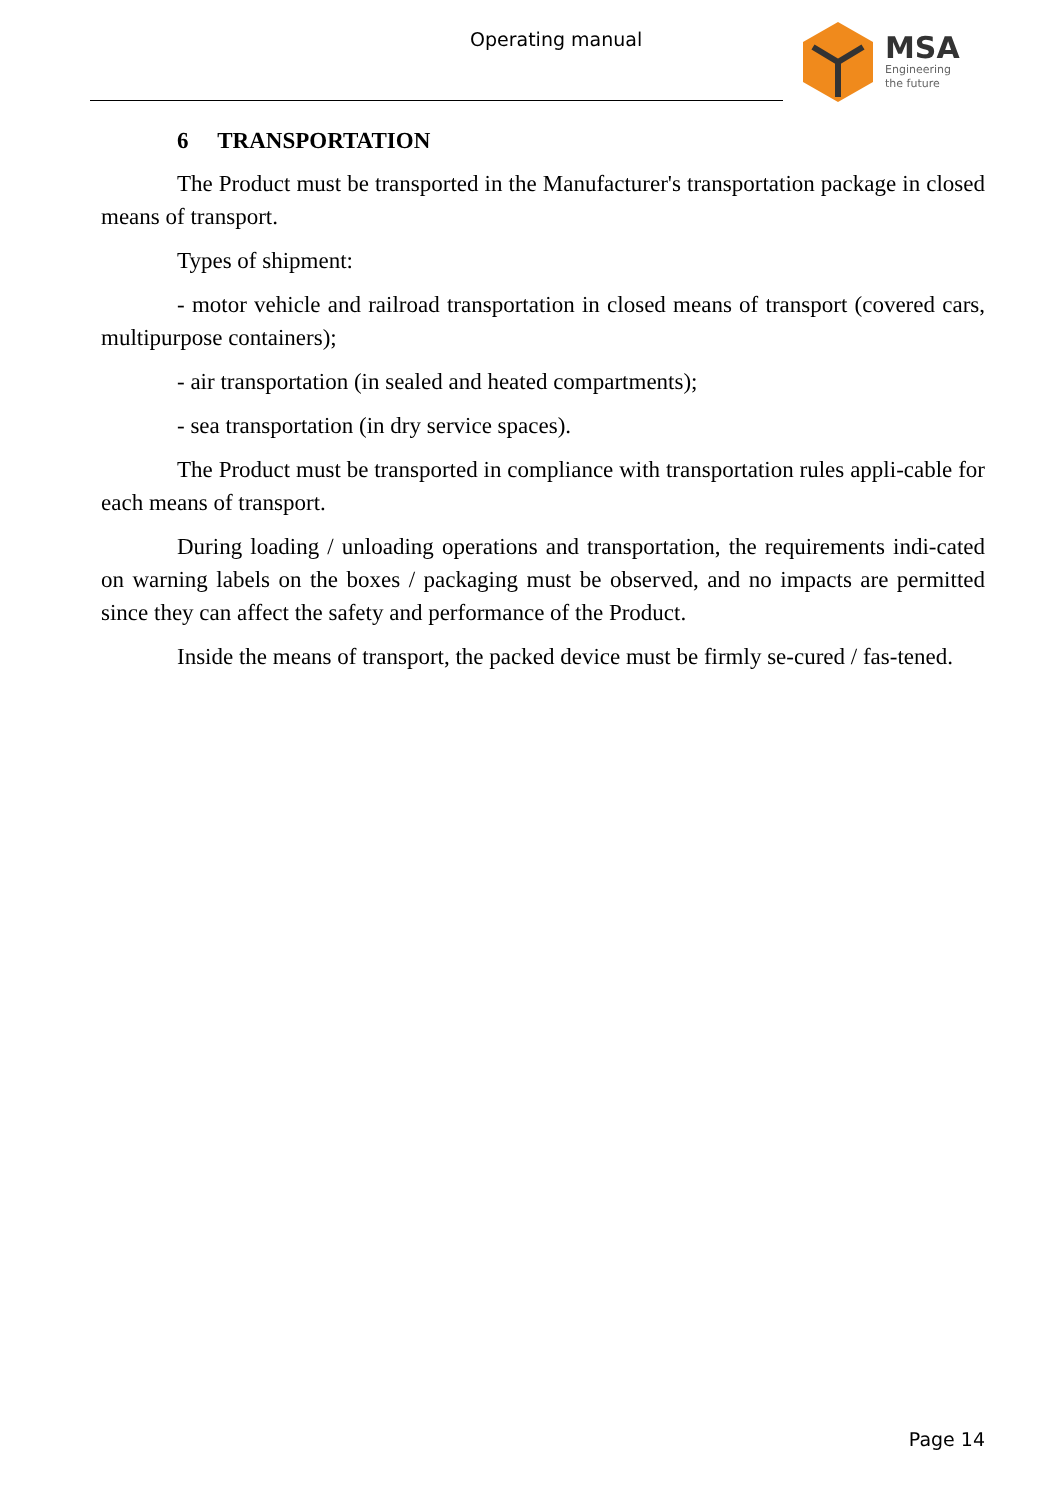Operating manual MSA
Engineering
the future
6 TRANSPORTATION
The Product must be transported in the Manufacturer's transportation package in closed means of transport.
Types of shipment:
- motor vehicle and railroad transportation in closed means of transport (covered cars, multipurpose containers);
- air transportation (in sealed and heated compartments);
- sea transportation (in dry service spaces).
The Product must be transported in compliance with transportation rules appli-cable for each means of transport.
During loading / unloading operations and transportation, the requirements indi-cated on warning labels on the boxes / packaging must be observed, and no impacts are permitted since they can affect the safety and performance of the Product.
Inside the means of transport, the packed device must be firmly se-cured / fas-tened.
Page 14